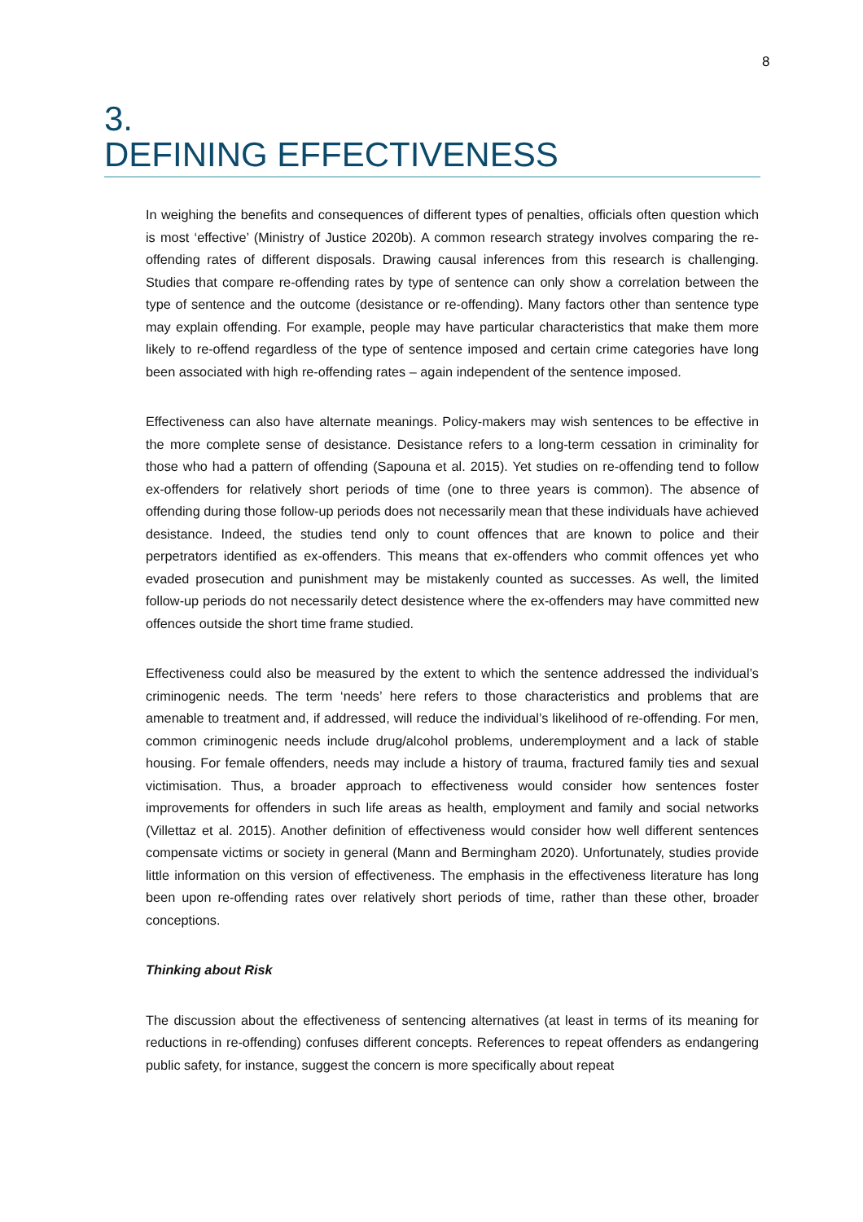8
3.
DEFINING EFFECTIVENESS
In weighing the benefits and consequences of different types of penalties, officials often question which is most ‘effective’ (Ministry of Justice 2020b). A common research strategy involves comparing the re-offending rates of different disposals. Drawing causal inferences from this research is challenging. Studies that compare re-offending rates by type of sentence can only show a correlation between the type of sentence and the outcome (desistance or re-offending). Many factors other than sentence type may explain offending. For example, people may have particular characteristics that make them more likely to re-offend regardless of the type of sentence imposed and certain crime categories have long been associated with high re-offending rates – again independent of the sentence imposed.
Effectiveness can also have alternate meanings. Policy-makers may wish sentences to be effective in the more complete sense of desistance. Desistance refers to a long-term cessation in criminality for those who had a pattern of offending (Sapouna et al. 2015). Yet studies on re-offending tend to follow ex-offenders for relatively short periods of time (one to three years is common). The absence of offending during those follow-up periods does not necessarily mean that these individuals have achieved desistance. Indeed, the studies tend only to count offences that are known to police and their perpetrators identified as ex-offenders. This means that ex-offenders who commit offences yet who evaded prosecution and punishment may be mistakenly counted as successes. As well, the limited follow-up periods do not necessarily detect desistence where the ex-offenders may have committed new offences outside the short time frame studied.
Effectiveness could also be measured by the extent to which the sentence addressed the individual’s criminogenic needs. The term ‘needs’ here refers to those characteristics and problems that are amenable to treatment and, if addressed, will reduce the individual’s likelihood of re-offending. For men, common criminogenic needs include drug/alcohol problems, underemployment and a lack of stable housing. For female offenders, needs may include a history of trauma, fractured family ties and sexual victimisation. Thus, a broader approach to effectiveness would consider how sentences foster improvements for offenders in such life areas as health, employment and family and social networks (Villettaz et al. 2015). Another definition of effectiveness would consider how well different sentences compensate victims or society in general (Mann and Bermingham 2020). Unfortunately, studies provide little information on this version of effectiveness. The emphasis in the effectiveness literature has long been upon re-offending rates over relatively short periods of time, rather than these other, broader conceptions.
Thinking about Risk
The discussion about the effectiveness of sentencing alternatives (at least in terms of its meaning for reductions in re-offending) confuses different concepts. References to repeat offenders as endangering public safety, for instance, suggest the concern is more specifically about repeat